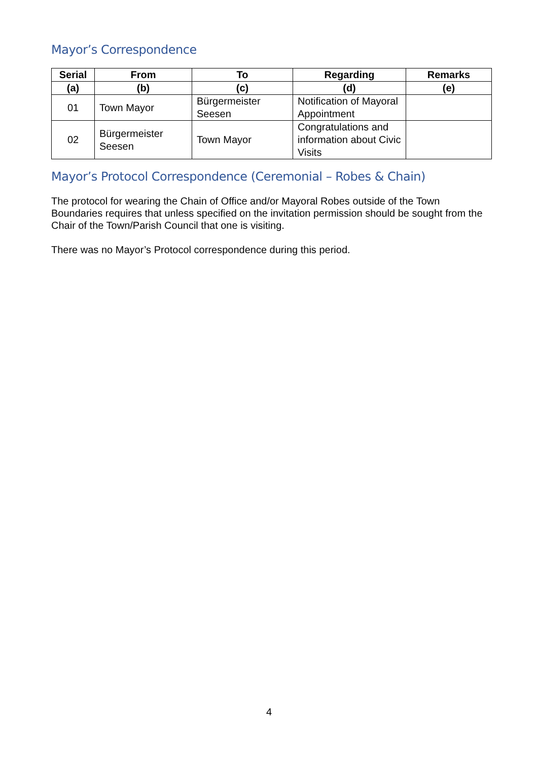Mayor’s Correspondence
| Serial | From | To | Regarding | Remarks |
| --- | --- | --- | --- | --- |
| (a) | (b) | (c) | (d) | (e) |
| 01 | Town Mayor | Bürgermeister Seesen | Notification of Mayoral Appointment | |
| 02 | Bürgermeister Seesen | Town Mayor | Congratulations and information about Civic Visits | |
Mayor’s Protocol Correspondence (Ceremonial – Robes & Chain)
The protocol for wearing the Chain of Office and/or Mayoral Robes outside of the Town Boundaries requires that unless specified on the invitation permission should be sought from the Chair of the Town/Parish Council that one is visiting.
There was no Mayor’s Protocol correspondence during this period.
4